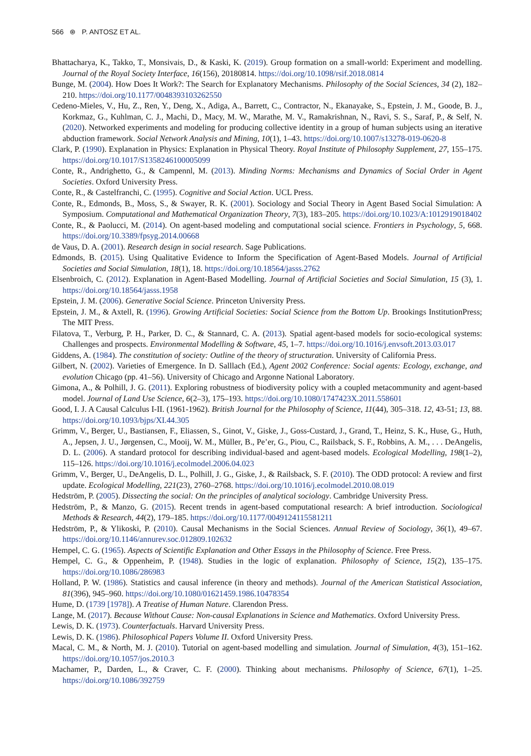566 ⊛ P. ANTOSZ ET AL.
Bhattacharya, K., Takko, T., Monsivais, D., & Kaski, K. (2019). Group formation on a small-world: Experiment and modelling. Journal of the Royal Society Interface, 16(156), 20180814. https://doi.org/10.1098/rsif.2018.0814
Bunge, M. (2004). How Does It Work?: The Search for Explanatory Mechanisms. Philosophy of the Social Sciences, 34 (2), 182–210. https://doi.org/10.1177/0048393103262550
Cedeno-Mieles, V., Hu, Z., Ren, Y., Deng, X., Adiga, A., Barrett, C., Contractor, N., Ekanayake, S., Epstein, J. M., Goode, B. J., Korkmaz, G., Kuhlman, C. J., Machi, D., Macy, M. W., Marathe, M. V., Ramakrishnan, N., Ravi, S. S., Saraf, P., & Self, N. (2020). Networked experiments and modeling for producing collective identity in a group of human subjects using an iterative abduction framework. Social Network Analysis and Mining, 10(1), 1–43. https://doi.org/10.1007/s13278-019-0620-8
Clark, P. (1990). Explanation in Physics: Explanation in Physical Theory. Royal Institute of Philosophy Supplement, 27, 155–175. https://doi.org/10.1017/S1358246100005099
Conte, R., Andrighetto, G., & Campennl, M. (2013). Minding Norms: Mechanisms and Dynamics of Social Order in Agent Societies. Oxford University Press.
Conte, R., & Castelfranchi, C. (1995). Cognitive and Social Action. UCL Press.
Conte, R., Edmonds, B., Moss, S., & Swayer, R. K. (2001). Sociology and Social Theory in Agent Based Social Simulation: A Symposium. Computational and Mathematical Organization Theory, 7(3), 183–205. https://doi.org/10.1023/A:1012919018402
Conte, R., & Paolucci, M. (2014). On agent-based modeling and computational social science. Frontiers in Psychology, 5, 668. https://doi.org/10.3389/fpsyg.2014.00668
de Vaus, D. A. (2001). Research design in social research. Sage Publications.
Edmonds, B. (2015). Using Qualitative Evidence to Inform the Specification of Agent-Based Models. Journal of Artificial Societies and Social Simulation, 18(1), 18. https://doi.org/10.18564/jasss.2762
Elsenbroich, C. (2012). Explanation in Agent-Based Modelling. Journal of Artificial Societies and Social Simulation, 15 (3), 1. https://doi.org/10.18564/jasss.1958
Epstein, J. M. (2006). Generative Social Science. Princeton University Press.
Epstein, J. M., & Axtell, R. (1996). Growing Artificial Societies: Social Science from the Bottom Up. Brookings InstitutionPress; The MIT Press.
Filatova, T., Verburg, P. H., Parker, D. C., & Stannard, C. A. (2013). Spatial agent-based models for socio-ecological systems: Challenges and prospects. Environmental Modelling & Software, 45, 1–7. https://doi.org/10.1016/j.envsoft.2013.03.017
Giddens, A. (1984). The constitution of society: Outline of the theory of structuration. University of California Press.
Gilbert, N. (2002). Varieties of Emergence. In D. Salllach (Ed.), Agent 2002 Conference: Social agents: Ecology, exchange, and evolution Chicago (pp. 41–56). University of Chicago and Argonne National Laboratory.
Gimona, A., & Polhill, J. G. (2011). Exploring robustness of biodiversity policy with a coupled metacommunity and agent-based model. Journal of Land Use Science, 6(2–3), 175–193. https://doi.org/10.1080/1747423X.2011.558601
Good, I. J. A Causal Calculus I-II. (1961-1962). British Journal for the Philosophy of Science, 11(44), 305–318. 12, 43-51; 13, 88. https://doi.org/10.1093/bjps/XI.44.305
Grimm, V., Berger, U., Bastiansen, F., Eliassen, S., Ginot, V., Giske, J., Goss-Custard, J., Grand, T., Heinz, S. K., Huse, G., Huth, A., Jepsen, J. U., Jørgensen, C., Mooij, W. M., Müller, B., Pe’er, G., Piou, C., Railsback, S. F., Robbins, A. M., . . . DeAngelis, D. L. (2006). A standard protocol for describing individual-based and agent-based models. Ecological Modelling, 198(1–2), 115–126. https://doi.org/10.1016/j.ecolmodel.2006.04.023
Grimm, V., Berger, U., DeAngelis, D. L., Polhill, J. G., Giske, J., & Railsback, S. F. (2010). The ODD protocol: A review and first update. Ecological Modelling, 221(23), 2760–2768. https://doi.org/10.1016/j.ecolmodel.2010.08.019
Hedström, P. (2005). Dissecting the social: On the principles of analytical sociology. Cambridge University Press.
Hedström, P., & Manzo, G. (2015). Recent trends in agent-based computational research: A brief introduction. Sociological Methods & Research, 44(2), 179–185. https://doi.org/10.1177/0049124115581211
Hedström, P., & Ylikoski, P. (2010). Causal Mechanisms in the Social Sciences. Annual Review of Sociology, 36(1), 49–67. https://doi.org/10.1146/annurev.soc.012809.102632
Hempel, C. G. (1965). Aspects of Scientific Explanation and Other Essays in the Philosophy of Science. Free Press.
Hempel, C. G., & Oppenheim, P. (1948). Studies in the logic of explanation. Philosophy of Science, 15(2), 135–175. https://doi.org/10.1086/286983
Holland, P. W. (1986). Statistics and causal inference (in theory and methods). Journal of the American Statistical Association, 81(396), 945–960. https://doi.org/10.1080/01621459.1986.10478354
Hume, D. (1739 [1978]). A Treatise of Human Nature. Clarendon Press.
Lange, M. (2017). Because Without Cause: Non-causal Explanations in Science and Mathematics. Oxford University Press.
Lewis, D. K. (1973). Counterfactuals. Harvard University Press.
Lewis, D. K. (1986). Philosophical Papers Volume II. Oxford University Press.
Macal, C. M., & North, M. J. (2010). Tutorial on agent-based modelling and simulation. Journal of Simulation, 4(3), 151–162. https://doi.org/10.1057/jos.2010.3
Machamer, P., Darden, L., & Craver, C. F. (2000). Thinking about mechanisms. Philosophy of Science, 67(1), 1–25. https://doi.org/10.1086/392759